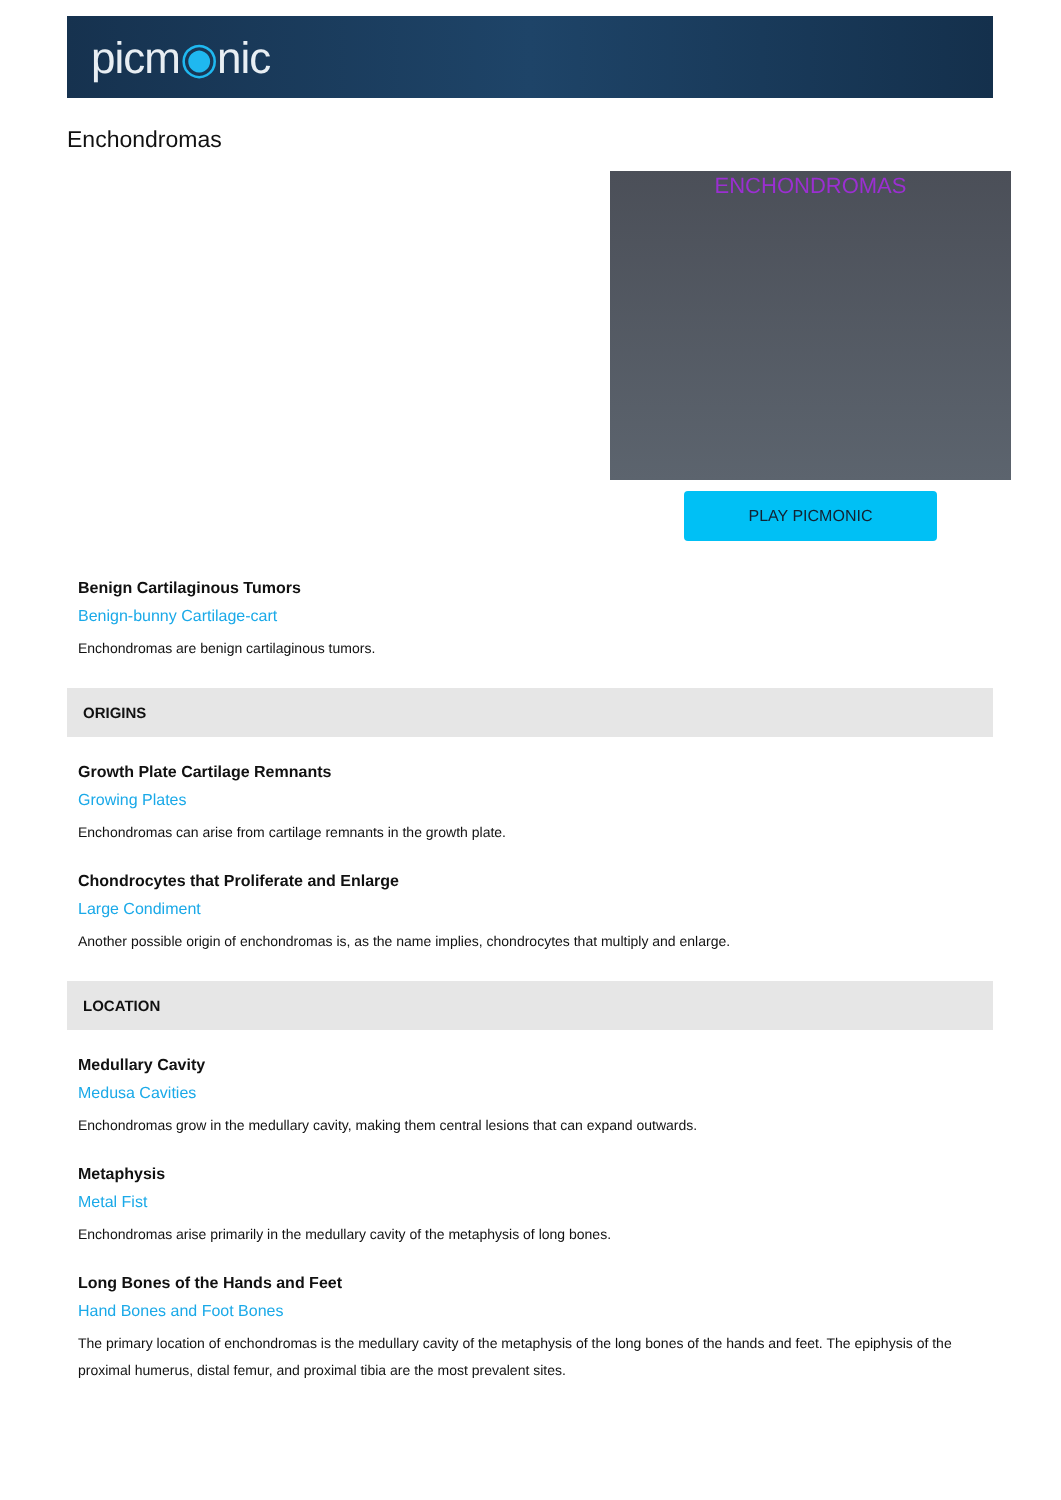picm◉nic
Enchondromas
ENCHONDROMAS
PLAY PICMONIC
Benign Cartilaginous Tumors
Benign-bunny Cartilage-cart
Enchondromas are benign cartilaginous tumors.
ORIGINS
Growth Plate Cartilage Remnants
Growing Plates
Enchondromas can arise from cartilage remnants in the growth plate.
Chondrocytes that Proliferate and Enlarge
Large Condiment
Another possible origin of enchondromas is, as the name implies, chondrocytes that multiply and enlarge.
LOCATION
Medullary Cavity
Medusa Cavities
Enchondromas grow in the medullary cavity, making them central lesions that can expand outwards.
Metaphysis
Metal Fist
Enchondromas arise primarily in the medullary cavity of the metaphysis of long bones.
Long Bones of the Hands and Feet
Hand Bones and Foot Bones
The primary location of enchondromas is the medullary cavity of the metaphysis of the long bones of the hands and feet. The epiphysis of the proximal humerus, distal femur, and proximal tibia are the most prevalent sites.